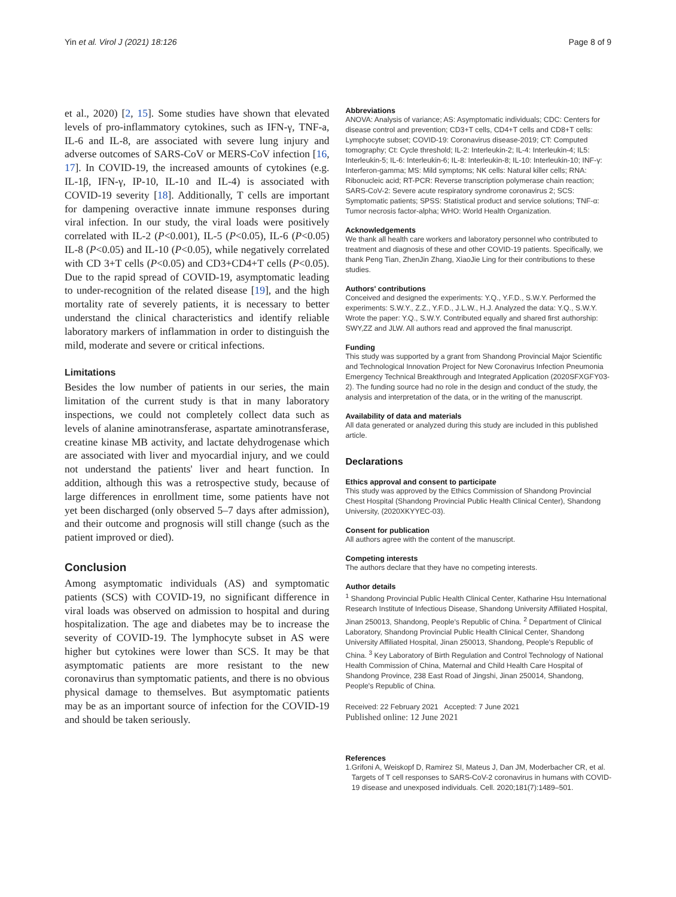Yin et al. Virol J (2021) 18:126 Page 8 of 9
et al., 2020) [2, 15]. Some studies have shown that elevated levels of pro-inflammatory cytokines, such as IFN-γ, TNF-a, IL-6 and IL-8, are associated with severe lung injury and adverse outcomes of SARS-CoV or MERS-CoV infection [16, 17]. In COVID-19, the increased amounts of cytokines (e.g. IL-1β, IFN-γ, IP-10, IL-10 and IL-4) is associated with COVID-19 severity [18]. Additionally, T cells are important for dampening overactive innate immune responses during viral infection. In our study, the viral loads were positively correlated with IL-2 (P<0.001), IL-5 (P<0.05), IL-6 (P<0.05) IL-8 (P<0.05) and IL-10 (P<0.05), while negatively correlated with CD 3+T cells (P<0.05) and CD3+CD4+T cells (P<0.05). Due to the rapid spread of COVID-19, asymptomatic leading to under-recognition of the related disease [19], and the high mortality rate of severely patients, it is necessary to better understand the clinical characteristics and identify reliable laboratory markers of inflammation in order to distinguish the mild, moderate and severe or critical infections.
Limitations
Besides the low number of patients in our series, the main limitation of the current study is that in many laboratory inspections, we could not completely collect data such as levels of alanine aminotransferase, aspartate aminotransferase, creatine kinase MB activity, and lactate dehydrogenase which are associated with liver and myocardial injury, and we could not understand the patients' liver and heart function. In addition, although this was a retrospective study, because of large differences in enrollment time, some patients have not yet been discharged (only observed 5–7 days after admission), and their outcome and prognosis will still change (such as the patient improved or died).
Conclusion
Among asymptomatic individuals (AS) and symptomatic patients (SCS) with COVID-19, no significant difference in viral loads was observed on admission to hospital and during hospitalization. The age and diabetes may be to increase the severity of COVID-19. The lymphocyte subset in AS were higher but cytokines were lower than SCS. It may be that asymptomatic patients are more resistant to the new coronavirus than symptomatic patients, and there is no obvious physical damage to themselves. But asymptomatic patients may be as an important source of infection for the COVID-19 and should be taken seriously.
Abbreviations
ANOVA: Analysis of variance; AS: Asymptomatic individuals; CDC: Centers for disease control and prevention; CD3+T cells, CD4+T cells and CD8+T cells: Lymphocyte subset; COVID-19: Coronavirus disease-2019; CT: Computed tomography; Ct: Cycle threshold; IL-2: Interleukin-2; IL-4: Interleukin-4; IL5: Interleukin-5; IL-6: Interleukin-6; IL-8: Interleukin-8; IL-10: Interleukin-10; INF-γ: Interferon-gamma; MS: Mild symptoms; NK cells: Natural killer cells; RNA: Ribonucleic acid; RT-PCR: Reverse transcription polymerase chain reaction; SARS-CoV-2: Severe acute respiratory syndrome coronavirus 2; SCS: Symptomatic patients; SPSS: Statistical product and service solutions; TNF-α: Tumor necrosis factor-alpha; WHO: World Health Organization.
Acknowledgements
We thank all health care workers and laboratory personnel who contributed to treatment and diagnosis of these and other COVID-19 patients. Specifically, we thank Peng Tian, ZhenJin Zhang, XiaoJie Ling for their contributions to these studies.
Authors' contributions
Conceived and designed the experiments: Y.Q., Y.F.D., S.W.Y. Performed the experiments: S.W.Y., Z.Z., Y.F.D., J.L.W., H.J. Analyzed the data: Y.Q., S.W.Y. Wrote the paper: Y.Q., S.W.Y. Contributed equally and shared first authorship: SWY,ZZ and JLW. All authors read and approved the final manuscript.
Funding
This study was supported by a grant from Shandong Provincial Major Scientific and Technological Innovation Project for New Coronavirus Infection Pneumonia Emergency Technical Breakthrough and Integrated Application (2020SFXGFY03-2). The funding source had no role in the design and conduct of the study, the analysis and interpretation of the data, or in the writing of the manuscript.
Availability of data and materials
All data generated or analyzed during this study are included in this published article.
Declarations
Ethics approval and consent to participate
This study was approved by the Ethics Commission of Shandong Provincial Chest Hospital (Shandong Provincial Public Health Clinical Center), Shandong University, (2020XKYYEC-03).
Consent for publication
All authors agree with the content of the manuscript.
Competing interests
The authors declare that they have no competing interests.
Author details
<sup>1</sup> Shandong Provincial Public Health Clinical Center, Katharine Hsu International Research Institute of Infectious Disease, Shandong University Affiliated Hospital, Jinan 250013, Shandong, People's Republic of China. <sup>2</sup> Department of Clinical Laboratory, Shandong Provincial Public Health Clinical Center, Shandong University Affiliated Hospital, Jinan 250013, Shandong, People's Republic of China. <sup>3</sup> Key Laboratory of Birth Regulation and Control Technology of National Health Commission of China, Maternal and Child Health Care Hospital of Shandong Province, 238 East Road of Jingshi, Jinan 250014, Shandong, People's Republic of China.
Received: 22 February 2021 Accepted: 7 June 2021
Published online: 12 June 2021
References
1. Grifoni A, Weiskopf D, Ramirez SI, Mateus J, Dan JM, Moderbacher CR, et al. Targets of T cell responses to SARS-CoV-2 coronavirus in humans with COVID-19 disease and unexposed individuals. Cell. 2020;181(7):1489–501.